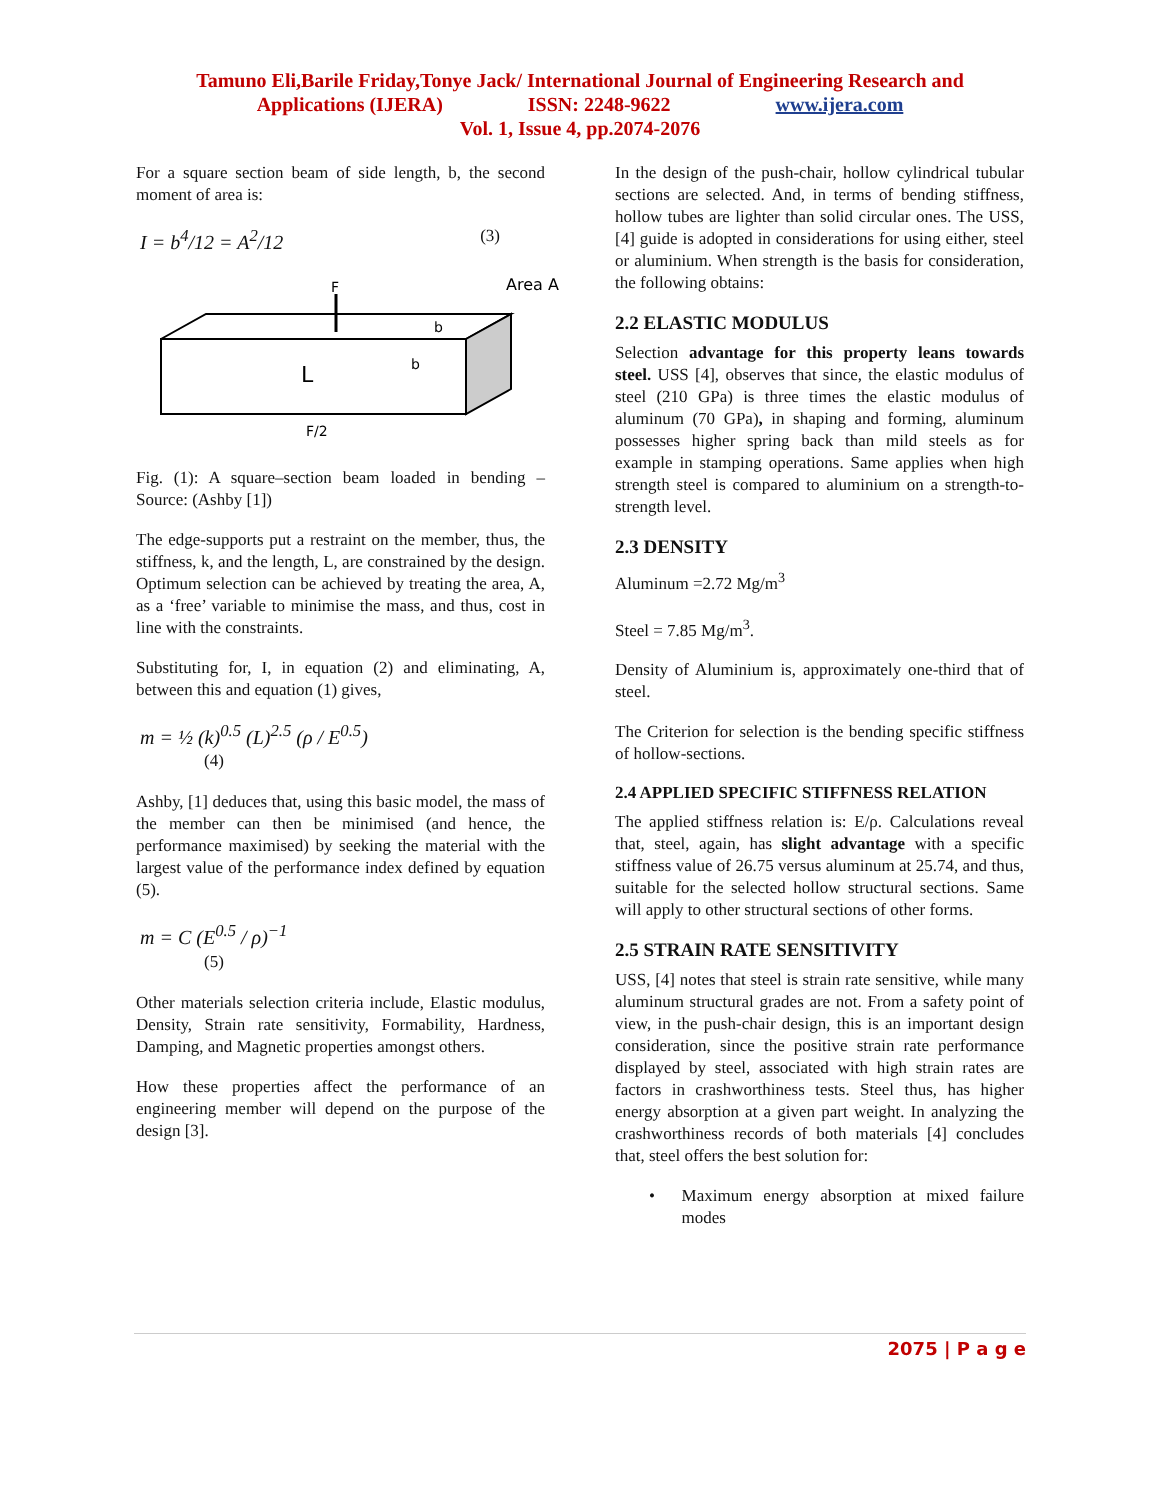Tamuno Eli,Barile Friday,Tonye Jack/ International Journal of Engineering Research and
Applications (IJERA) ISSN: 2248-9622 www.ijera.com
Vol. 1, Issue 4, pp.2074-2076
For a square section beam of side length, b, the second moment of area is:
I = b<sup>4</sup>/12 = A<sup>2</sup>/12 (3)
F
Area A
L
b
b
F/2
Fig. (1): A square–section beam loaded in bending – Source: (Ashby [1])
The edge-supports put a restraint on the member, thus, the stiffness, k, and the length, L, are constrained by the design. Optimum selection can be achieved by treating the area, A, as a ‘free’ variable to minimise the mass, and thus, cost in line with the constraints.
Substituting for, I, in equation (2) and eliminating, A, between this and equation (1) gives,
m = ½ (k)<sup>0.5</sup> (L)<sup>2.5</sup> (ρ / E<sup>0.5</sup>)
(4)
Ashby, [1] deduces that, using this basic model, the mass of the member can then be minimised (and hence, the performance maximised) by seeking the material with the largest value of the performance index defined by equation (5).
m = C (E<sup>0.5</sup> / ρ)<sup>−1</sup>
(5)
Other materials selection criteria include, Elastic modulus, Density, Strain rate sensitivity, Formability, Hardness, Damping, and Magnetic properties amongst others.
How these properties affect the performance of an engineering member will depend on the purpose of the design [3].
In the design of the push-chair, hollow cylindrical tubular sections are selected. And, in terms of bending stiffness, hollow tubes are lighter than solid circular ones. The USS, [4] guide is adopted in considerations for using either, steel or aluminium. When strength is the basis for consideration, the following obtains:
2.2 ELASTIC MODULUS
Selection advantage for this property leans towards steel. USS [4], observes that since, the elastic modulus of steel (210 GPa) is three times the elastic modulus of aluminum (70 GPa), in shaping and forming, aluminum possesses higher spring back than mild steels as for example in stamping operations. Same applies when high strength steel is compared to aluminium on a strength-to-strength level.
2.3 DENSITY
Aluminum =2.72 Mg/m<sup>3</sup>
Steel = 7.85 Mg/m<sup>3</sup>.
Density of Aluminium is, approximately one-third that of steel.
The Criterion for selection is the bending specific stiffness of hollow-sections.
2.4 APPLIED SPECIFIC STIFFNESS RELATION
The applied stiffness relation is: E/ρ. Calculations reveal that, steel, again, has slight advantage with a specific stiffness value of 26.75 versus aluminum at 25.74, and thus, suitable for the selected hollow structural sections. Same will apply to other structural sections of other forms.
2.5 STRAIN RATE SENSITIVITY
USS, [4] notes that steel is strain rate sensitive, while many aluminum structural grades are not. From a safety point of view, in the push-chair design, this is an important design consideration, since the positive strain rate performance displayed by steel, associated with high strain rates are factors in crashworthiness tests. Steel thus, has higher energy absorption at a given part weight. In analyzing the crashworthiness records of both materials [4] concludes that, steel offers the best solution for:
• Maximum energy absorption at mixed failure modes
2075 | P a g e